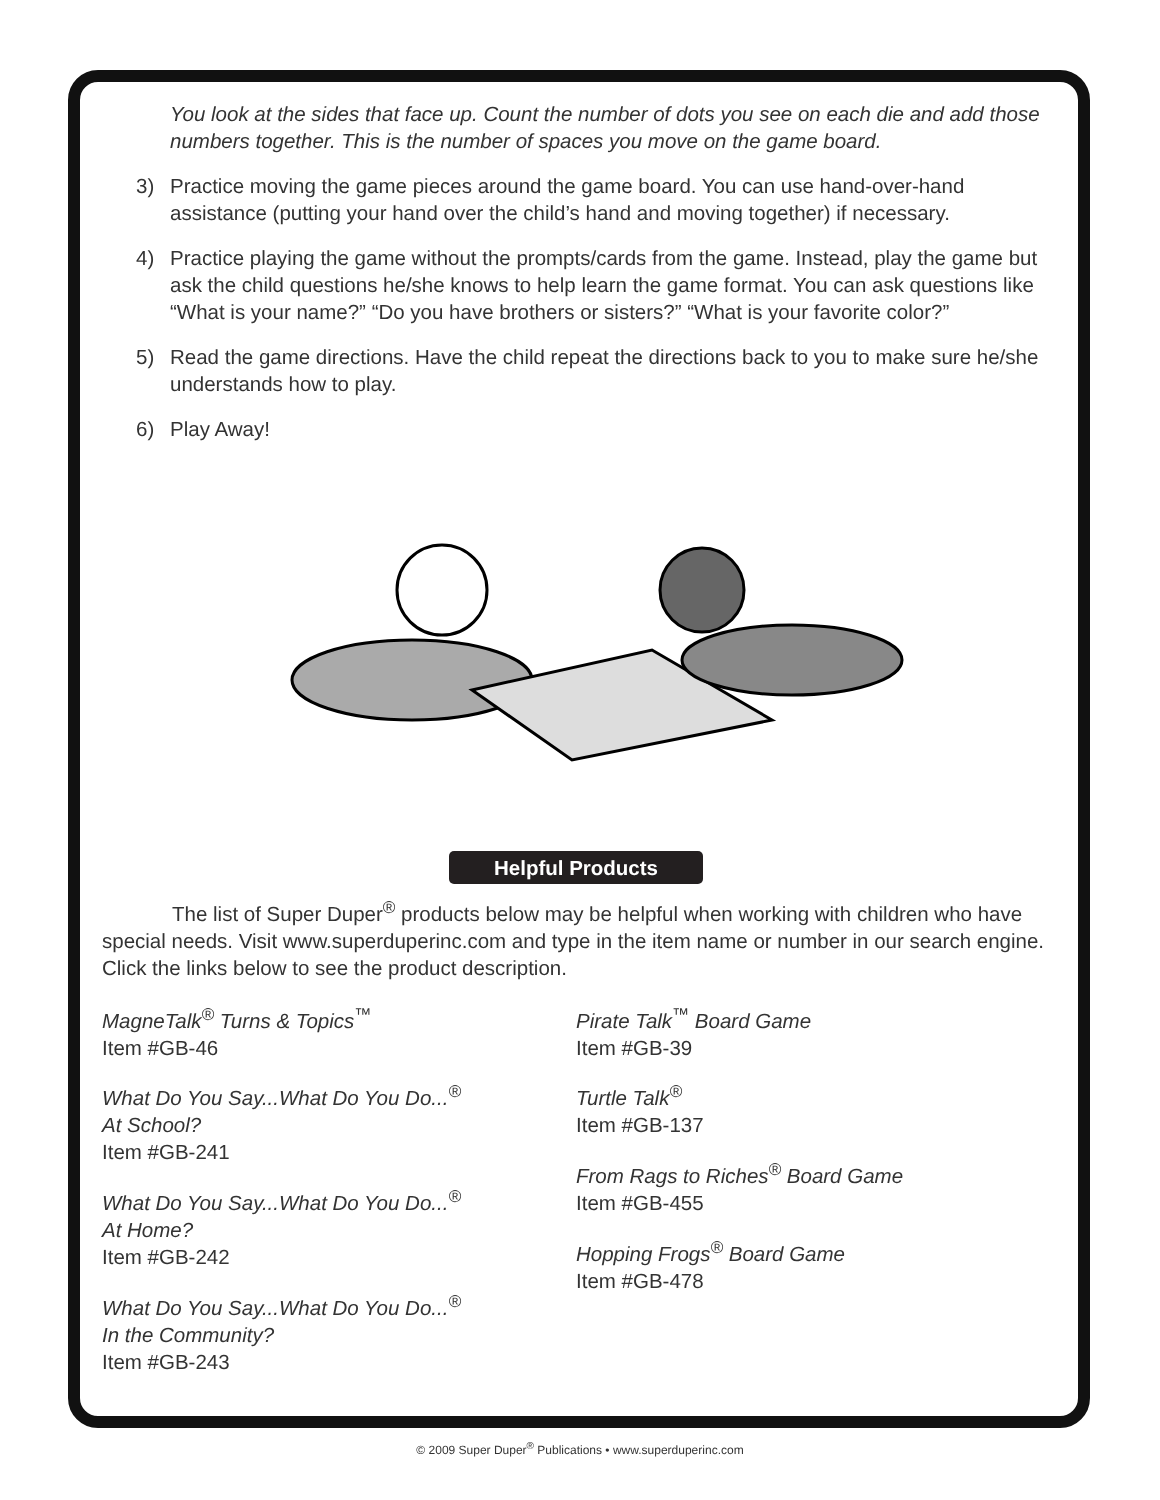You look at the sides that face up. Count the number of dots you see on each die and add those numbers together. This is the number of spaces you move on the game board.
3) Practice moving the game pieces around the game board. You can use hand-over-hand assistance (putting your hand over the child’s hand and moving together) if necessary.
4) Practice playing the game without the prompts/cards from the game. Instead, play the game but ask the child questions he/she knows to help learn the game format. You can ask questions like “What is your name?” “Do you have brothers or sisters?” “What is your favorite color?”
5) Read the game directions. Have the child repeat the directions back to you to make sure he/she understands how to play.
6) Play Away!
Helpful Products
The list of Super Duper<sup>®</sup> products below may be helpful when working with children who have special needs. Visit www.superduperinc.com and type in the item name or number in our search engine. Click the links below to see the product description.
MagneTalk<sup>®</sup> Turns & Topics<sup>™</sup>
Item #GB-46
What Do You Say...What Do You Do...<sup>®</sup>
At School?
Item #GB-241
What Do You Say...What Do You Do...<sup>®</sup>
At Home?
Item #GB-242
What Do You Say...What Do You Do...<sup>®</sup>
In the Community?
Item #GB-243
Pirate Talk<sup>™</sup> Board Game
Item #GB-39
Turtle Talk<sup>®</sup>
Item #GB-137
From Rags to Riches<sup>®</sup> Board Game
Item #GB-455
Hopping Frogs<sup>®</sup> Board Game
Item #GB-478
© 2009 Super Duper<sup>®</sup> Publications • www.superduperinc.com